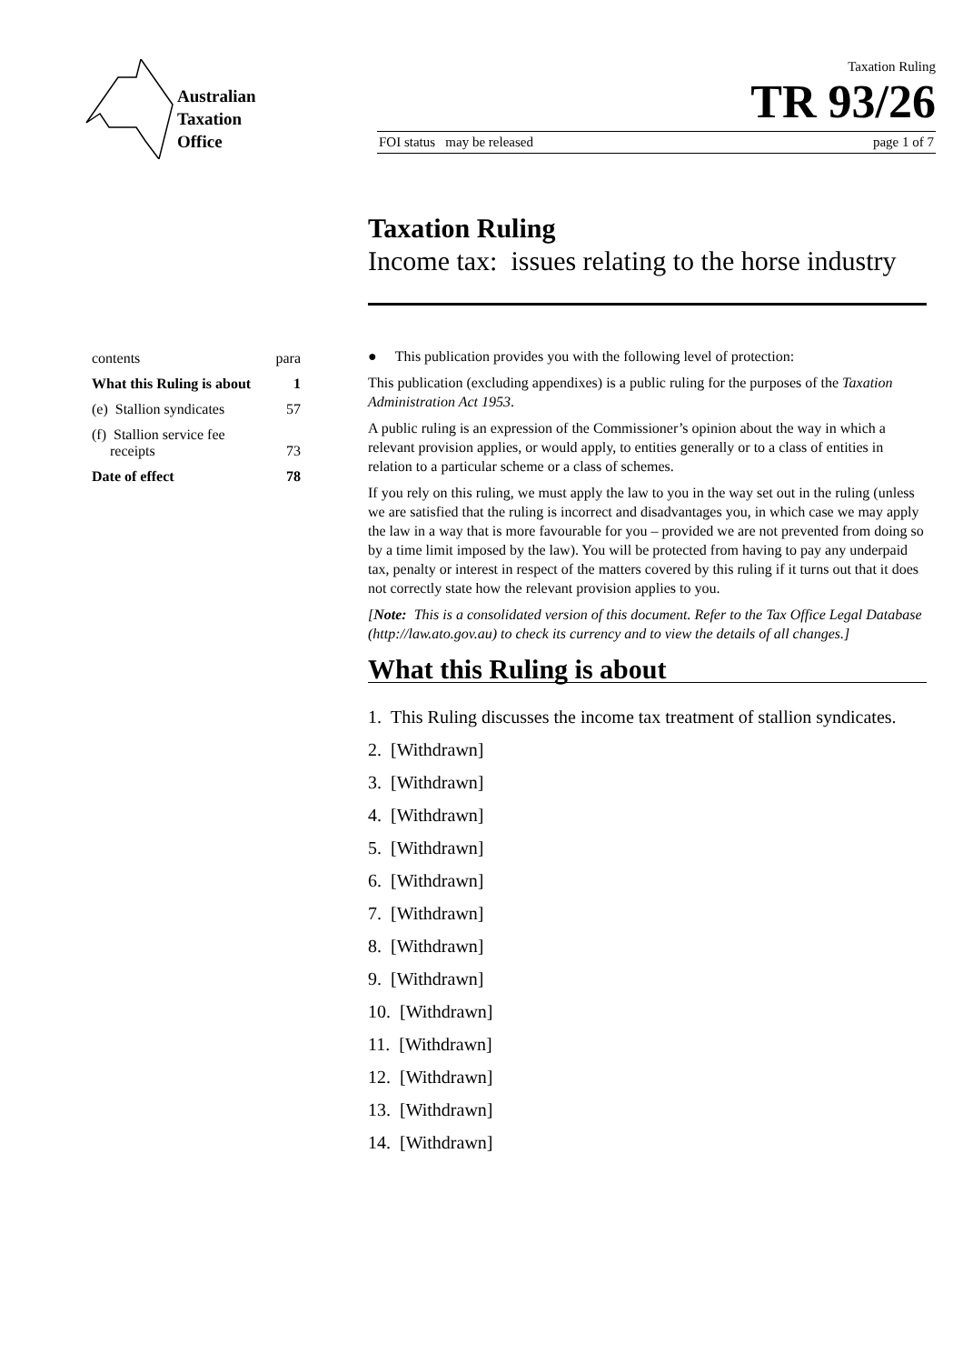Australian
Taxation
Office
Taxation Ruling
TR 93/26
FOI status may be released page 1 of 7
Taxation Ruling
Income tax: issues relating to the horse industry
| contents | para |
| What this Ruling is about | 1 |
| (e) Stallion syndicates | 57 |
| (f) Stallion service fee receipts | 73 |
| Date of effect | 78 |
● This publication provides you with the following level of protection:
This publication (excluding appendixes) is a public ruling for the purposes of the Taxation Administration Act 1953.
A public ruling is an expression of the Commissioner’s opinion about the way in which a relevant provision applies, or would apply, to entities generally or to a class of entities in relation to a particular scheme or a class of schemes.
If you rely on this ruling, we must apply the law to you in the way set out in the ruling (unless we are satisfied that the ruling is incorrect and disadvantages you, in which case we may apply the law in a way that is more favourable for you – provided we are not prevented from doing so by a time limit imposed by the law). You will be protected from having to pay any underpaid tax, penalty or interest in respect of the matters covered by this ruling if it turns out that it does not correctly state how the relevant provision applies to you.
[Note: This is a consolidated version of this document. Refer to the Tax Office Legal Database (http://law.ato.gov.au) to check its currency and to view the details of all changes.]
What this Ruling is about
1. This Ruling discusses the income tax treatment of stallion syndicates.
2. [Withdrawn]
3. [Withdrawn]
4. [Withdrawn]
5. [Withdrawn]
6. [Withdrawn]
7. [Withdrawn]
8. [Withdrawn]
9. [Withdrawn]
10. [Withdrawn]
11. [Withdrawn]
12. [Withdrawn]
13. [Withdrawn]
14. [Withdrawn]